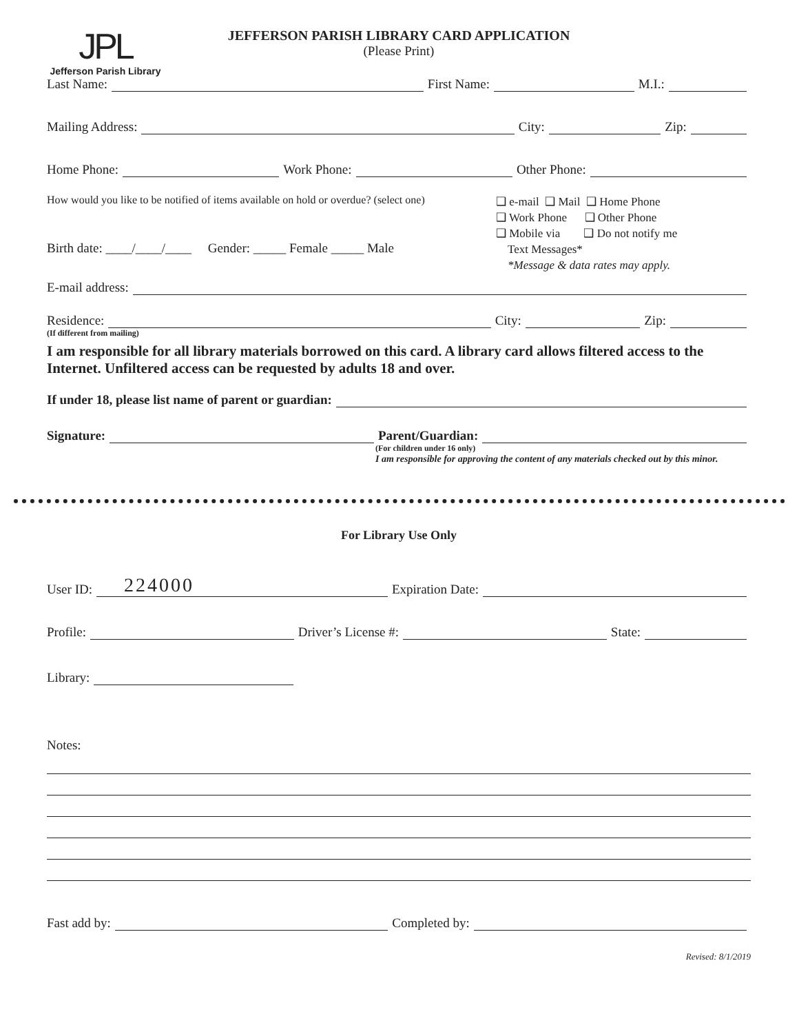JPL
Jefferson Parish Library
JEFFERSON PARISH LIBRARY CARD APPLICATION
(Please Print)
Last Name: First Name: M.I.:
Mailing Address: City: Zip:
Home Phone: Work Phone: Other Phone:
How would you like to be notified of items available on hold or overdue? (select one)
Birth date: ____/____/____ Gender: _____ Female _____ Male
❑ e-mail ❑ Mail ❑ Home Phone
❑ Work Phone ❑ Other Phone
❑ Mobile via ❑ Do not notify me
Text Messages*
*Message & data rates may apply.
E-mail address:
Residence: City: Zip:
(If different from mailing)
I am responsible for all library materials borrowed on this card. A library card allows filtered access to the Internet. Unfiltered access can be requested by adults 18 and over.
If under 18, please list name of parent or guardian:
Signature: Parent/Guardian:
(For children under 16 only)
I am responsible for approving the content of any materials checked out by this minor.
For Library Use Only
User ID: 224000 Expiration Date:
Profile: Driver’s License #: State:
Library:
Notes:
Fast add by: Completed by:
Revised: 8/1/2019